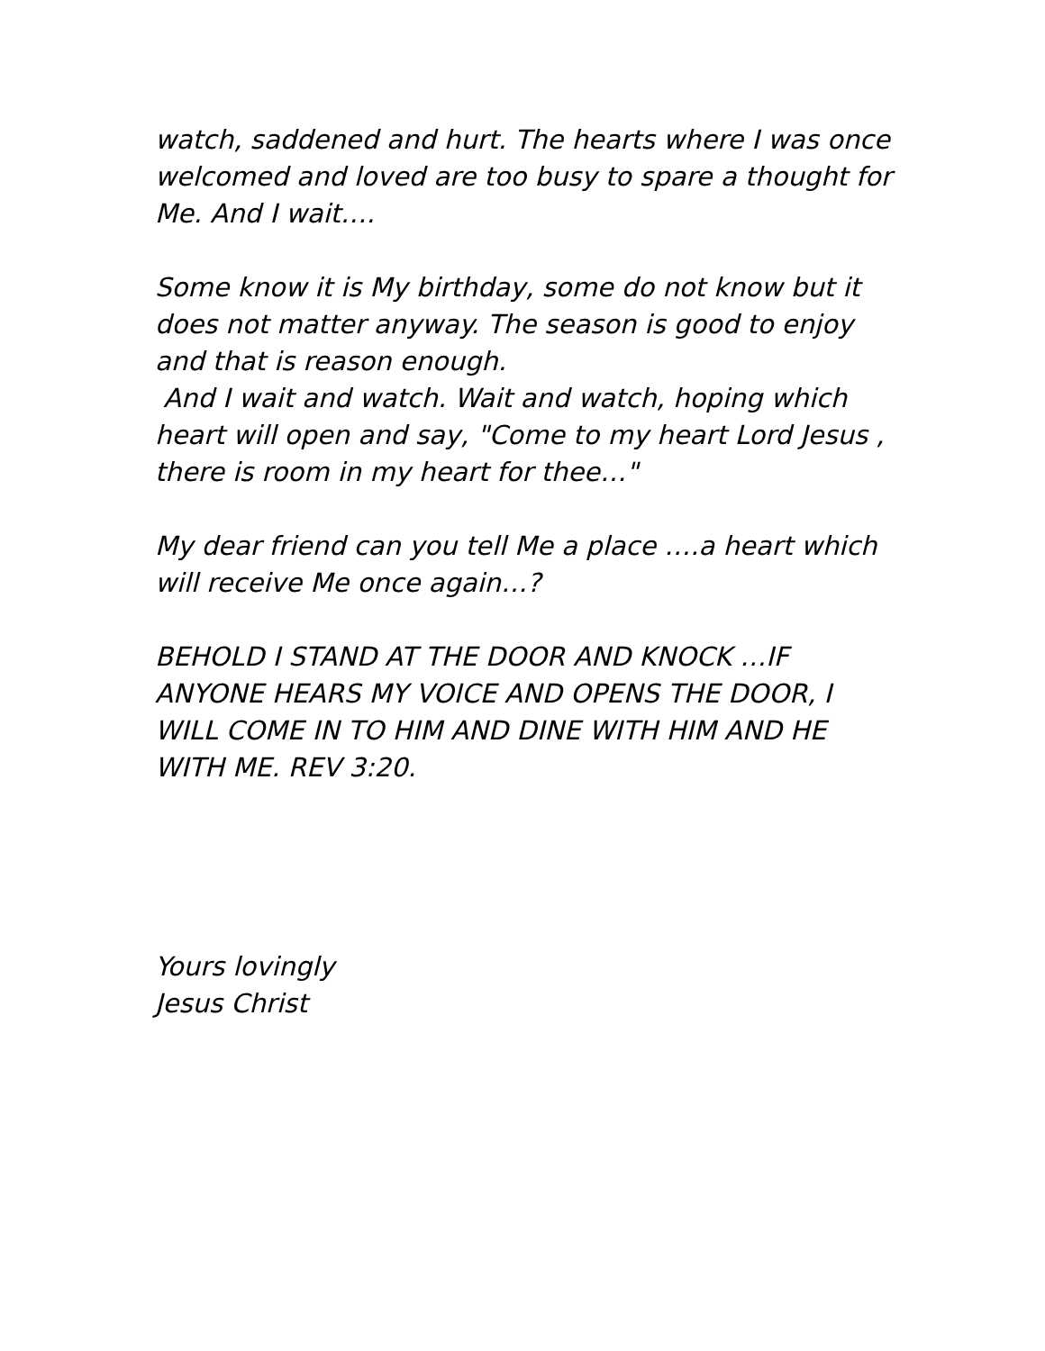watch, saddened and hurt. The hearts where I was once welcomed and loved are too busy to spare a thought for Me. And I wait….
Some know it is My birthday, some do not know but it does not matter anyway. The season is good to enjoy and that is reason enough.
And I wait and watch. Wait and watch, hoping which heart will open and say, "Come to my heart Lord Jesus , there is room in my heart for thee…"
My dear friend can you tell Me a place ….a heart which will receive Me once again…?
BEHOLD I STAND AT THE DOOR AND KNOCK …IF ANYONE HEARS MY VOICE AND OPENS THE DOOR, I WILL COME IN TO HIM AND DINE WITH HIM AND HE WITH ME. REV 3:20.
Yours lovingly
Jesus Christ